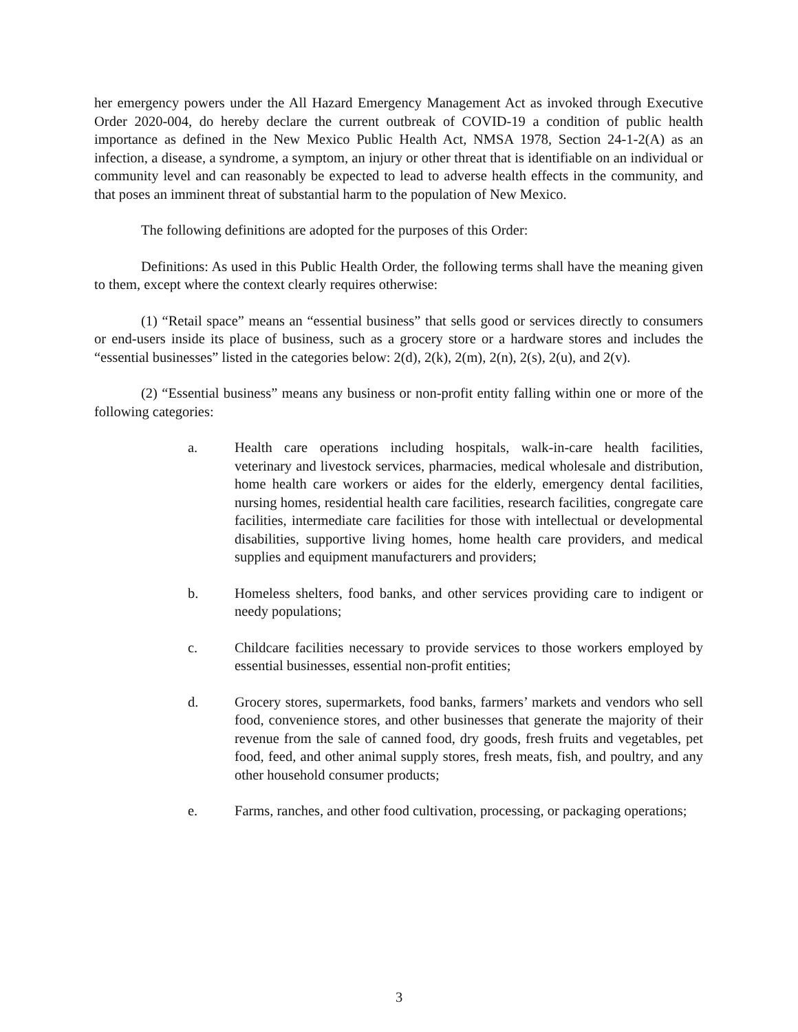her emergency powers under the All Hazard Emergency Management Act as invoked through Executive Order 2020-004, do hereby declare the current outbreak of COVID-19 a condition of public health importance as defined in the New Mexico Public Health Act, NMSA 1978, Section 24-1-2(A) as an infection, a disease, a syndrome, a symptom, an injury or other threat that is identifiable on an individual or community level and can reasonably be expected to lead to adverse health effects in the community, and that poses an imminent threat of substantial harm to the population of New Mexico.
The following definitions are adopted for the purposes of this Order:
Definitions: As used in this Public Health Order, the following terms shall have the meaning given to them, except where the context clearly requires otherwise:
(1) “Retail space” means an “essential business” that sells good or services directly to consumers or end-users inside its place of business, such as a grocery store or a hardware stores and includes the “essential businesses” listed in the categories below: 2(d), 2(k), 2(m), 2(n), 2(s), 2(u), and 2(v).
(2) “Essential business” means any business or non-profit entity falling within one or more of the following categories:
a. Health care operations including hospitals, walk-in-care health facilities, veterinary and livestock services, pharmacies, medical wholesale and distribution, home health care workers or aides for the elderly, emergency dental facilities, nursing homes, residential health care facilities, research facilities, congregate care facilities, intermediate care facilities for those with intellectual or developmental disabilities, supportive living homes, home health care providers, and medical supplies and equipment manufacturers and providers;
b. Homeless shelters, food banks, and other services providing care to indigent or needy populations;
c. Childcare facilities necessary to provide services to those workers employed by essential businesses, essential non-profit entities;
d. Grocery stores, supermarkets, food banks, farmers’ markets and vendors who sell food, convenience stores, and other businesses that generate the majority of their revenue from the sale of canned food, dry goods, fresh fruits and vegetables, pet food, feed, and other animal supply stores, fresh meats, fish, and poultry, and any other household consumer products;
e. Farms, ranches, and other food cultivation, processing, or packaging operations;
3